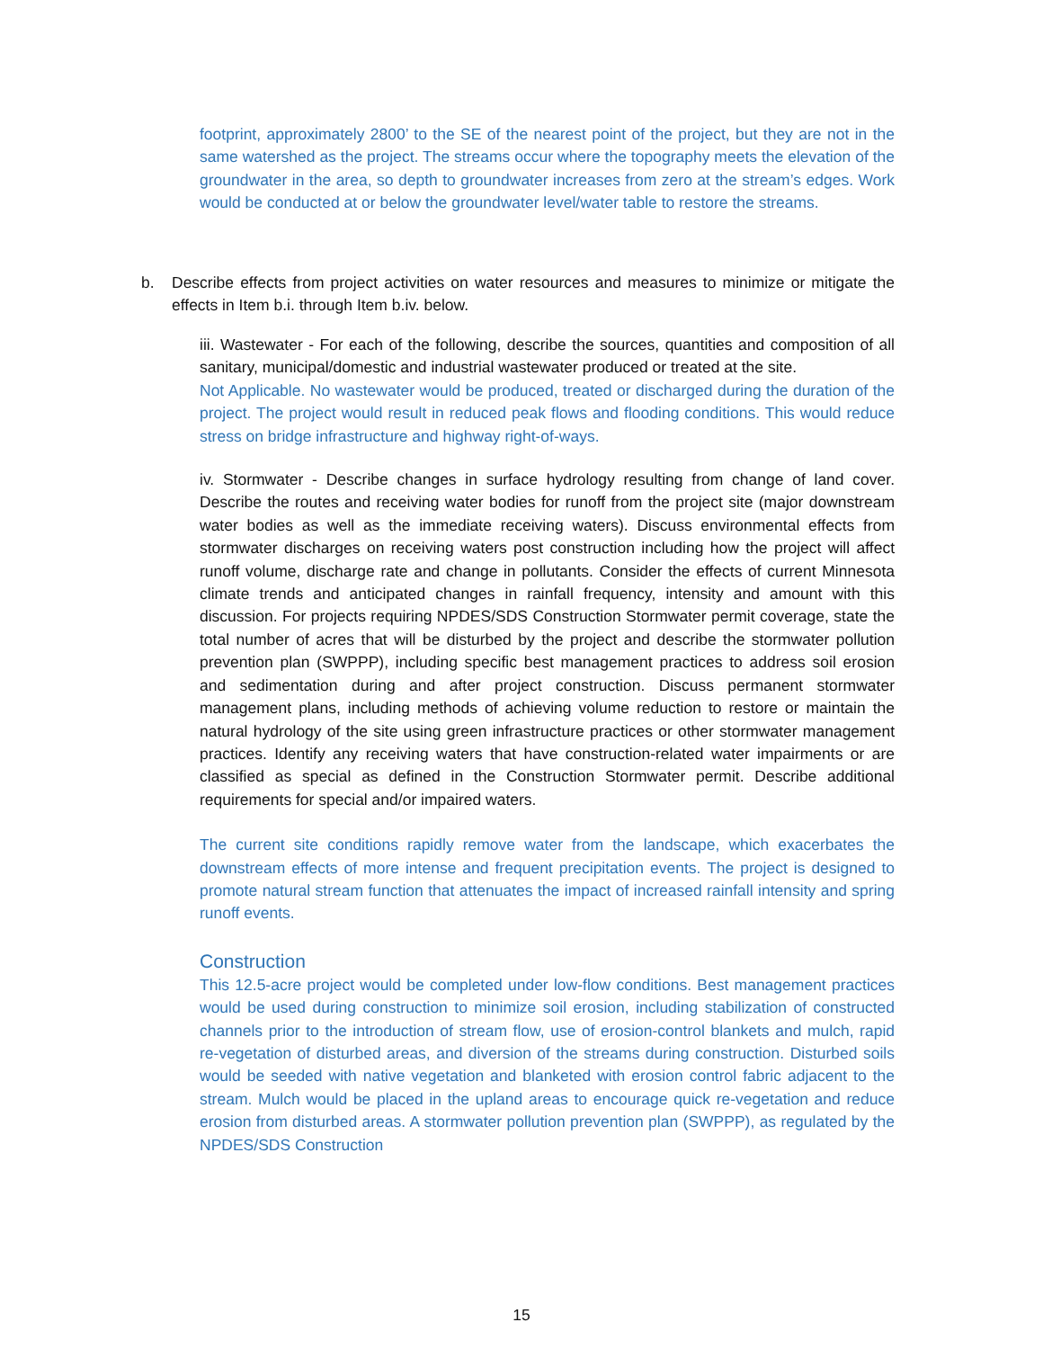footprint, approximately 2800’ to the SE of the nearest point of the project, but they are not in the same watershed as the project. The streams occur where the topography meets the elevation of the groundwater in the area, so depth to groundwater increases from zero at the stream’s edges. Work would be conducted at or below the groundwater level/water table to restore the streams.
b. Describe effects from project activities on water resources and measures to minimize or mitigate the effects in Item b.i. through Item b.iv. below.
iii. Wastewater - For each of the following, describe the sources, quantities and composition of all sanitary, municipal/domestic and industrial wastewater produced or treated at the site.
Not Applicable. No wastewater would be produced, treated or discharged during the duration of the project. The project would result in reduced peak flows and flooding conditions. This would reduce stress on bridge infrastructure and highway right-of-ways.
iv. Stormwater - Describe changes in surface hydrology resulting from change of land cover. Describe the routes and receiving water bodies for runoff from the project site (major downstream water bodies as well as the immediate receiving waters). Discuss environmental effects from stormwater discharges on receiving waters post construction including how the project will affect runoff volume, discharge rate and change in pollutants. Consider the effects of current Minnesota climate trends and anticipated changes in rainfall frequency, intensity and amount with this discussion. For projects requiring NPDES/SDS Construction Stormwater permit coverage, state the total number of acres that will be disturbed by the project and describe the stormwater pollution prevention plan (SWPPP), including specific best management practices to address soil erosion and sedimentation during and after project construction. Discuss permanent stormwater management plans, including methods of achieving volume reduction to restore or maintain the natural hydrology of the site using green infrastructure practices or other stormwater management practices. Identify any receiving waters that have construction-related water impairments or are classified as special as defined in the Construction Stormwater permit. Describe additional requirements for special and/or impaired waters.
The current site conditions rapidly remove water from the landscape, which exacerbates the downstream effects of more intense and frequent precipitation events. The project is designed to promote natural stream function that attenuates the impact of increased rainfall intensity and spring runoff events.
Construction
This 12.5-acre project would be completed under low-flow conditions. Best management practices would be used during construction to minimize soil erosion, including stabilization of constructed channels prior to the introduction of stream flow, use of erosion-control blankets and mulch, rapid re-vegetation of disturbed areas, and diversion of the streams during construction. Disturbed soils would be seeded with native vegetation and blanketed with erosion control fabric adjacent to the stream. Mulch would be placed in the upland areas to encourage quick re-vegetation and reduce erosion from disturbed areas. A stormwater pollution prevention plan (SWPPP), as regulated by the NPDES/SDS Construction
15